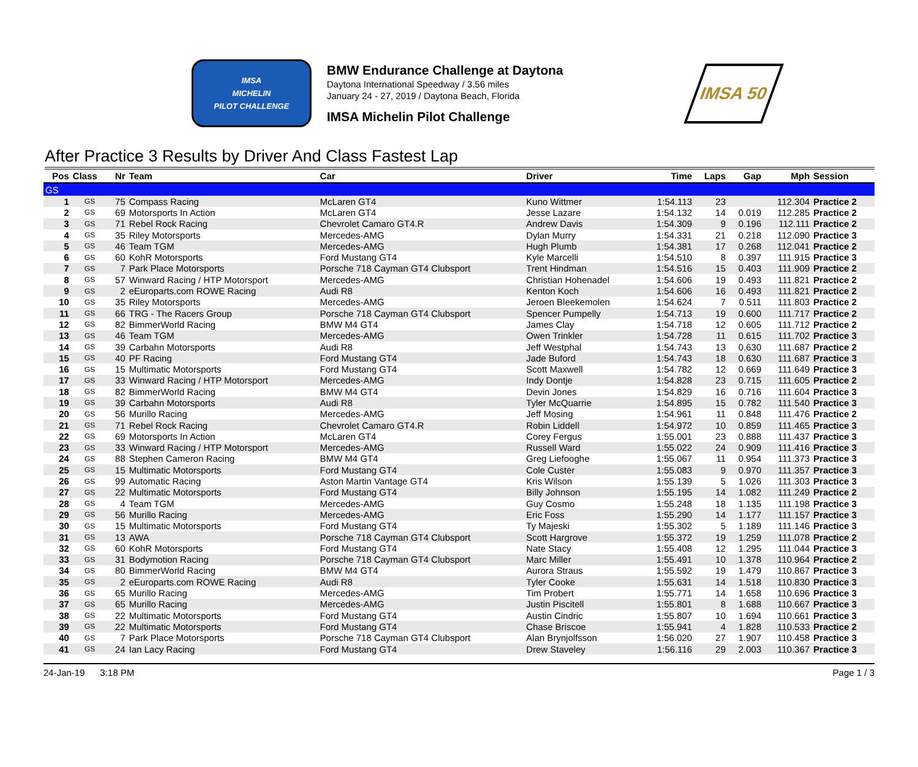IMSA
MICHELIN
PILOT CHALLENGE
BMW Endurance Challenge at Daytona
Daytona International Speedway / 3.56 miles
January 24 - 27, 2019 / Daytona Beach, Florida
IMSA Michelin Pilot Challenge
IMSA 50
After Practice 3 Results by Driver And Class Fastest Lap
| Pos | Class | Nr | Team | Car | Driver | Time | Laps | Gap | Mph | Session |
| --- | --- | --- | --- | --- | --- | --- | --- | --- | --- | --- |
| GS | | | | | | | | | | |
| 1 | GS | 75 | Compass Racing | McLaren GT4 | Kuno Wittmer | 1:54.113 | 23 | | 112.304 | Practice 2 |
| 2 | GS | 69 | Motorsports In Action | McLaren GT4 | Jesse Lazare | 1:54.132 | 14 | 0.019 | 112.285 | Practice 2 |
| 3 | GS | 71 | Rebel Rock Racing | Chevrolet Camaro GT4.R | Andrew Davis | 1:54.309 | 9 | 0.196 | 112.111 | Practice 2 |
| 4 | GS | 35 | Riley Motorsports | Mercedes-AMG | Dylan Murry | 1:54.331 | 21 | 0.218 | 112.090 | Practice 3 |
| 5 | GS | 46 | Team TGM | Mercedes-AMG | Hugh Plumb | 1:54.381 | 17 | 0.268 | 112.041 | Practice 2 |
| 6 | GS | 60 | KohR Motorsports | Ford Mustang GT4 | Kyle Marcelli | 1:54.510 | 8 | 0.397 | 111.915 | Practice 3 |
| 7 | GS | 7 | Park Place Motorsports | Porsche 718 Cayman GT4 Clubsport | Trent Hindman | 1:54.516 | 15 | 0.403 | 111.909 | Practice 2 |
| 8 | GS | 57 | Winward Racing / HTP Motorsport | Mercedes-AMG | Christian Hohenadel | 1:54.606 | 19 | 0.493 | 111.821 | Practice 2 |
| 9 | GS | 2 | eEuroparts.com ROWE Racing | Audi R8 | Kenton Koch | 1:54.606 | 16 | 0.493 | 111.821 | Practice 2 |
| 10 | GS | 35 | Riley Motorsports | Mercedes-AMG | Jeroen Bleekemolen | 1:54.624 | 7 | 0.511 | 111.803 | Practice 2 |
| 11 | GS | 66 | TRG - The Racers Group | Porsche 718 Cayman GT4 Clubsport | Spencer Pumpelly | 1:54.713 | 19 | 0.600 | 111.717 | Practice 2 |
| 12 | GS | 82 | BimmerWorld Racing | BMW M4 GT4 | James Clay | 1:54.718 | 12 | 0.605 | 111.712 | Practice 2 |
| 13 | GS | 46 | Team TGM | Mercedes-AMG | Owen Trinkler | 1:54.728 | 11 | 0.615 | 111.702 | Practice 3 |
| 14 | GS | 39 | Carbahn Motorsports | Audi R8 | Jeff Westphal | 1:54.743 | 13 | 0.630 | 111.687 | Practice 2 |
| 15 | GS | 40 | PF Racing | Ford Mustang GT4 | Jade Buford | 1:54.743 | 18 | 0.630 | 111.687 | Practice 3 |
| 16 | GS | 15 | Multimatic Motorsports | Ford Mustang GT4 | Scott Maxwell | 1:54.782 | 12 | 0.669 | 111.649 | Practice 3 |
| 17 | GS | 33 | Winward Racing / HTP Motorsport | Mercedes-AMG | Indy Dontje | 1:54.828 | 23 | 0.715 | 111.605 | Practice 2 |
| 18 | GS | 82 | BimmerWorld Racing | BMW M4 GT4 | Devin Jones | 1:54.829 | 16 | 0.716 | 111.604 | Practice 3 |
| 19 | GS | 39 | Carbahn Motorsports | Audi R8 | Tyler McQuarrie | 1:54.895 | 15 | 0.782 | 111.540 | Practice 3 |
| 20 | GS | 56 | Murillo Racing | Mercedes-AMG | Jeff Mosing | 1:54.961 | 11 | 0.848 | 111.476 | Practice 2 |
| 21 | GS | 71 | Rebel Rock Racing | Chevrolet Camaro GT4.R | Robin Liddell | 1:54.972 | 10 | 0.859 | 111.465 | Practice 3 |
| 22 | GS | 69 | Motorsports In Action | McLaren GT4 | Corey Fergus | 1:55.001 | 23 | 0.888 | 111.437 | Practice 3 |
| 23 | GS | 33 | Winward Racing / HTP Motorsport | Mercedes-AMG | Russell Ward | 1:55.022 | 24 | 0.909 | 111.416 | Practice 3 |
| 24 | GS | 88 | Stephen Cameron Racing | BMW M4 GT4 | Greg Liefooghe | 1:55.067 | 11 | 0.954 | 111.373 | Practice 3 |
| 25 | GS | 15 | Multimatic Motorsports | Ford Mustang GT4 | Cole Custer | 1:55.083 | 9 | 0.970 | 111.357 | Practice 3 |
| 26 | GS | 99 | Automatic Racing | Aston Martin Vantage GT4 | Kris Wilson | 1:55.139 | 5 | 1.026 | 111.303 | Practice 3 |
| 27 | GS | 22 | Multimatic Motorsports | Ford Mustang GT4 | Billy Johnson | 1:55.195 | 14 | 1.082 | 111.249 | Practice 2 |
| 28 | GS | 4 | Team TGM | Mercedes-AMG | Guy Cosmo | 1:55.248 | 18 | 1.135 | 111.198 | Practice 3 |
| 29 | GS | 56 | Murillo Racing | Mercedes-AMG | Eric Foss | 1:55.290 | 14 | 1.177 | 111.157 | Practice 3 |
| 30 | GS | 15 | Multimatic Motorsports | Ford Mustang GT4 | Ty Majeski | 1:55.302 | 5 | 1.189 | 111.146 | Practice 3 |
| 31 | GS | 13 | AWA | Porsche 718 Cayman GT4 Clubsport | Scott Hargrove | 1:55.372 | 19 | 1.259 | 111.078 | Practice 2 |
| 32 | GS | 60 | KohR Motorsports | Ford Mustang GT4 | Nate Stacy | 1:55.408 | 12 | 1.295 | 111.044 | Practice 3 |
| 33 | GS | 31 | Bodymotion Racing | Porsche 718 Cayman GT4 Clubsport | Marc Miller | 1:55.491 | 10 | 1.378 | 110.964 | Practice 2 |
| 34 | GS | 80 | BimmerWorld Racing | BMW M4 GT4 | Aurora Straus | 1:55.592 | 19 | 1.479 | 110.867 | Practice 3 |
| 35 | GS | 2 | eEuroparts.com ROWE Racing | Audi R8 | Tyler Cooke | 1:55.631 | 14 | 1.518 | 110.830 | Practice 3 |
| 36 | GS | 65 | Murillo Racing | Mercedes-AMG | Tim Probert | 1:55.771 | 14 | 1.658 | 110.696 | Practice 3 |
| 37 | GS | 65 | Murillo Racing | Mercedes-AMG | Justin Piscitell | 1:55.801 | 8 | 1.688 | 110.667 | Practice 3 |
| 38 | GS | 22 | Multimatic Motorsports | Ford Mustang GT4 | Austin Cindric | 1:55.807 | 10 | 1.694 | 110.661 | Practice 3 |
| 39 | GS | 22 | Multimatic Motorsports | Ford Mustang GT4 | Chase Briscoe | 1:55.941 | 4 | 1.828 | 110.533 | Practice 2 |
| 40 | GS | 7 | Park Place Motorsports | Porsche 718 Cayman GT4 Clubsport | Alan Brynjolfsson | 1:56.020 | 27 | 1.907 | 110.458 | Practice 3 |
| 41 | GS | 24 | Ian Lacy Racing | Ford Mustang GT4 | Drew Staveley | 1:56.116 | 29 | 2.003 | 110.367 | Practice 3 |
24-Jan-19 3:18 PM Page 1 / 3